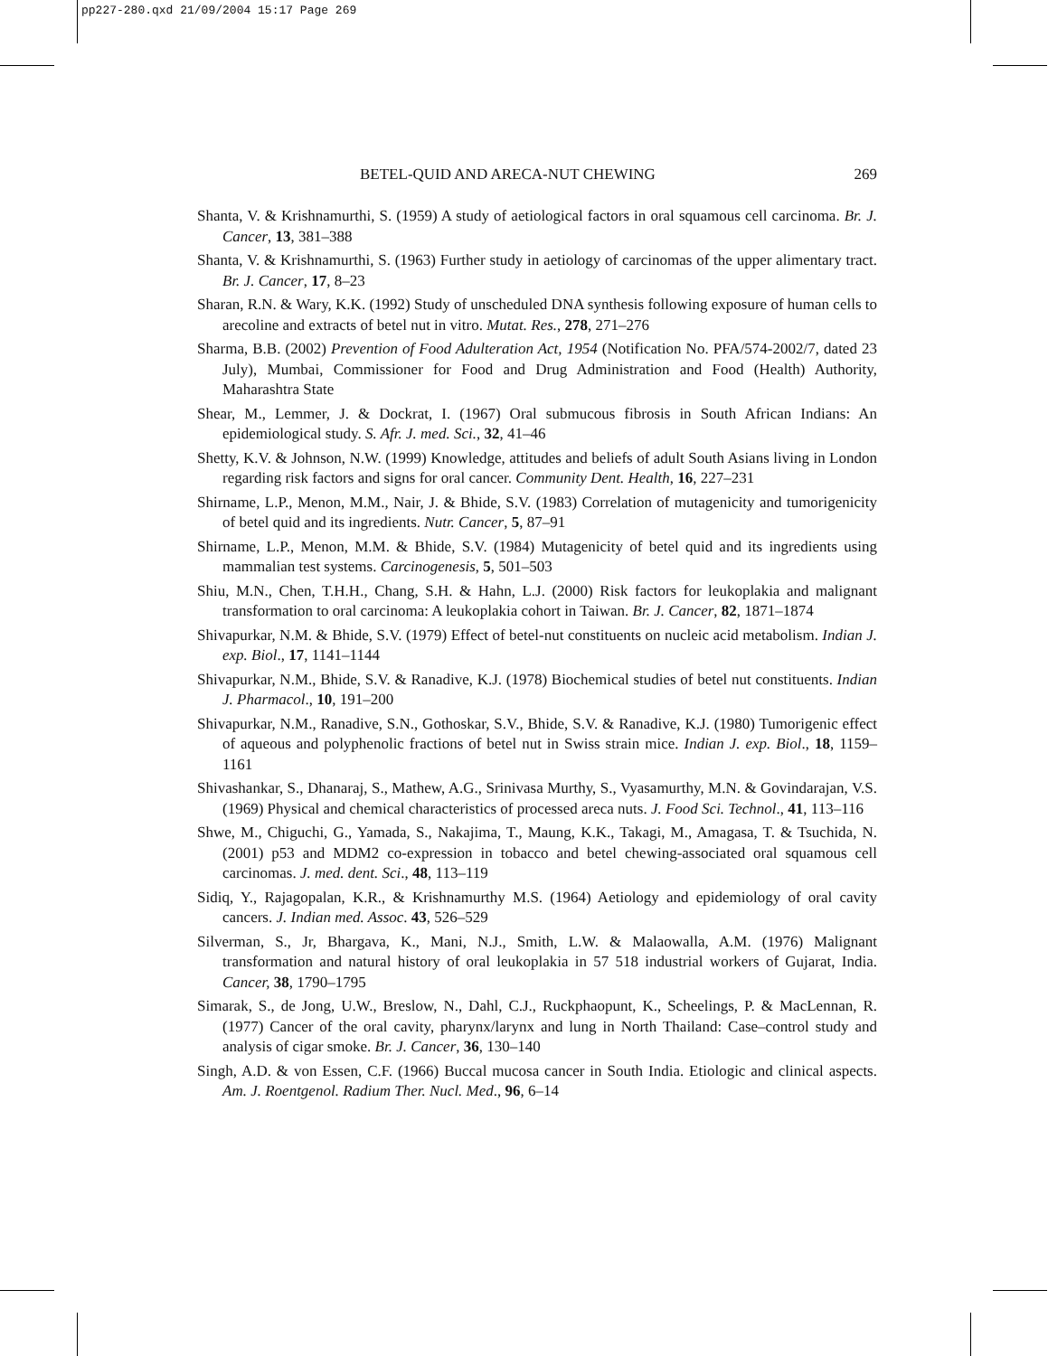pp227-280.qxd 21/09/2004 15:17 Page 269
BETEL-QUID AND ARECA-NUT CHEWING 269
Shanta, V. & Krishnamurthi, S. (1959) A study of aetiological factors in oral squamous cell carcinoma. Br. J. Cancer, 13, 381–388
Shanta, V. & Krishnamurthi, S. (1963) Further study in aetiology of carcinomas of the upper alimentary tract. Br. J. Cancer, 17, 8–23
Sharan, R.N. & Wary, K.K. (1992) Study of unscheduled DNA synthesis following exposure of human cells to arecoline and extracts of betel nut in vitro. Mutat. Res., 278, 271–276
Sharma, B.B. (2002) Prevention of Food Adulteration Act, 1954 (Notification No. PFA/574-2002/7, dated 23 July), Mumbai, Commissioner for Food and Drug Administration and Food (Health) Authority, Maharashtra State
Shear, M., Lemmer, J. & Dockrat, I. (1967) Oral submucous fibrosis in South African Indians: An epidemiological study. S. Afr. J. med. Sci., 32, 41–46
Shetty, K.V. & Johnson, N.W. (1999) Knowledge, attitudes and beliefs of adult South Asians living in London regarding risk factors and signs for oral cancer. Community Dent. Health, 16, 227–231
Shirname, L.P., Menon, M.M., Nair, J. & Bhide, S.V. (1983) Correlation of mutagenicity and tumorigenicity of betel quid and its ingredients. Nutr. Cancer, 5, 87–91
Shirname, L.P., Menon, M.M. & Bhide, S.V. (1984) Mutagenicity of betel quid and its ingredients using mammalian test systems. Carcinogenesis, 5, 501–503
Shiu, M.N., Chen, T.H.H., Chang, S.H. & Hahn, L.J. (2000) Risk factors for leukoplakia and malignant transformation to oral carcinoma: A leukoplakia cohort in Taiwan. Br. J. Cancer, 82, 1871–1874
Shivapurkar, N.M. & Bhide, S.V. (1979) Effect of betel-nut constituents on nucleic acid metabolism. Indian J. exp. Biol., 17, 1141–1144
Shivapurkar, N.M., Bhide, S.V. & Ranadive, K.J. (1978) Biochemical studies of betel nut constituents. Indian J. Pharmacol., 10, 191–200
Shivapurkar, N.M., Ranadive, S.N., Gothoskar, S.V., Bhide, S.V. & Ranadive, K.J. (1980) Tumorigenic effect of aqueous and polyphenolic fractions of betel nut in Swiss strain mice. Indian J. exp. Biol., 18, 1159–1161
Shivashankar, S., Dhanaraj, S., Mathew, A.G., Srinivasa Murthy, S., Vyasamurthy, M.N. & Govindarajan, V.S. (1969) Physical and chemical characteristics of processed areca nuts. J. Food Sci. Technol., 41, 113–116
Shwe, M., Chiguchi, G., Yamada, S., Nakajima, T., Maung, K.K., Takagi, M., Amagasa, T. & Tsuchida, N. (2001) p53 and MDM2 co-expression in tobacco and betel chewing-associated oral squamous cell carcinomas. J. med. dent. Sci., 48, 113–119
Sidiq, Y., Rajagopalan, K.R., & Krishnamurthy M.S. (1964) Aetiology and epidemiology of oral cavity cancers. J. Indian med. Assoc. 43, 526–529
Silverman, S., Jr, Bhargava, K., Mani, N.J., Smith, L.W. & Malaowalla, A.M. (1976) Malignant transformation and natural history of oral leukoplakia in 57 518 industrial workers of Gujarat, India. Cancer, 38, 1790–1795
Simarak, S., de Jong, U.W., Breslow, N., Dahl, C.J., Ruckphaopunt, K., Scheelings, P. & MacLennan, R. (1977) Cancer of the oral cavity, pharynx/larynx and lung in North Thailand: Case–control study and analysis of cigar smoke. Br. J. Cancer, 36, 130–140
Singh, A.D. & von Essen, C.F. (1966) Buccal mucosa cancer in South India. Etiologic and clinical aspects. Am. J. Roentgenol. Radium Ther. Nucl. Med., 96, 6–14